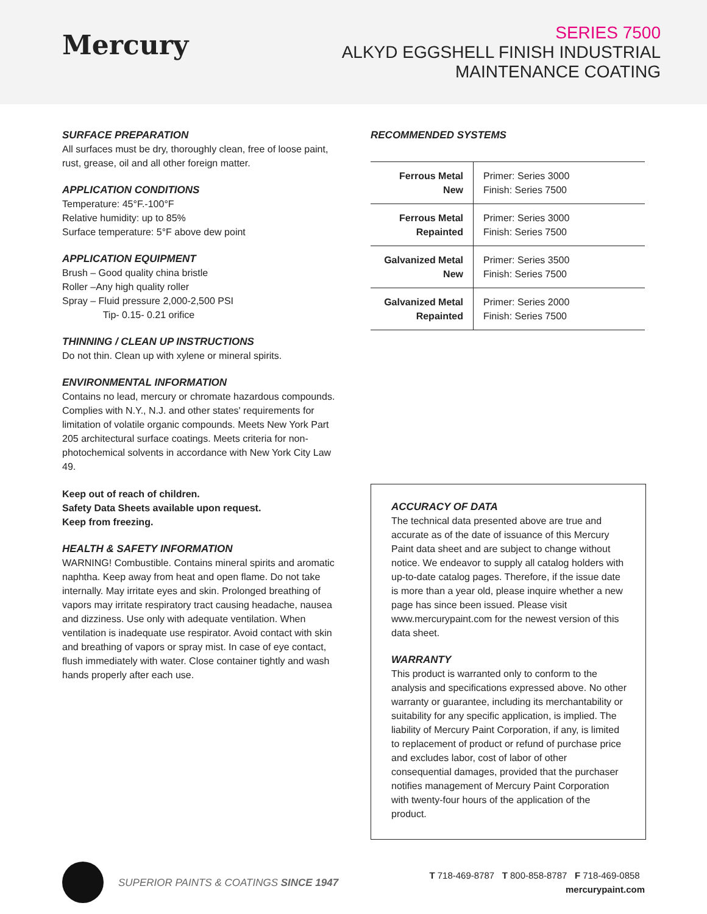Mercury
SERIES 7500
ALKYD EGGSHELL FINISH INDUSTRIAL
MAINTENANCE COATING
SURFACE PREPARATION
All surfaces must be dry, thoroughly clean, free of loose paint, rust, grease, oil and all other foreign matter.
APPLICATION CONDITIONS
Temperature: 45°F.-100°F
Relative humidity: up to 85%
Surface temperature: 5°F above dew point
APPLICATION EQUIPMENT
Brush – Good quality china bristle
Roller –Any high quality roller
Spray – Fluid pressure 2,000-2,500 PSI
Tip- 0.15- 0.21 orifice
THINNING / CLEAN UP INSTRUCTIONS
Do not thin. Clean up with xylene or mineral spirits.
ENVIRONMENTAL INFORMATION
Contains no lead, mercury or chromate hazardous compounds. Complies with N.Y., N.J. and other states' requirements for limitation of volatile organic compounds. Meets New York Part 205 architectural surface coatings. Meets criteria for non-photochemical solvents in accordance with New York City Law 49.
Keep out of reach of children.
Safety Data Sheets available upon request.
Keep from freezing.
HEALTH & SAFETY INFORMATION
WARNING! Combustible. Contains mineral spirits and aromatic naphtha. Keep away from heat and open flame. Do not take internally. May irritate eyes and skin. Prolonged breathing of vapors may irritate respiratory tract causing headache, nausea and dizziness. Use only with adequate ventilation. When ventilation is inadequate use respirator. Avoid contact with skin and breathing of vapors or spray mist. In case of eye contact, flush immediately with water. Close container tightly and wash hands properly after each use.
RECOMMENDED SYSTEMS
| Ferrous Metal New | Primer: Series 3000 Finish: Series 7500 |
| Ferrous Metal Repainted | Primer: Series 3000 Finish: Series 7500 |
| Galvanized Metal New | Primer: Series 3500 Finish: Series 7500 |
| Galvanized Metal Repainted | Primer: Series 2000 Finish: Series 7500 |
ACCURACY OF DATA
The technical data presented above are true and accurate as of the date of issuance of this Mercury Paint data sheet and are subject to change without notice. We endeavor to supply all catalog holders with up-to-date catalog pages. Therefore, if the issue date is more than a year old, please inquire whether a new page has since been issued. Please visit www.mercurypaint.com for the newest version of this data sheet.
WARRANTY
This product is warranted only to conform to the analysis and specifications expressed above. No other warranty or guarantee, including its merchantability or suitability for any specific application, is implied. The liability of Mercury Paint Corporation, if any, is limited to replacement of product or refund of purchase price and excludes labor, cost of labor of other consequential damages, provided that the purchaser notifies management of Mercury Paint Corporation with twenty-four hours of the application of the product.
SUPERIOR PAINTS & COATINGS SINCE 1947
T 718-469-8787 T 800-858-8787 F 718-469-0858 mercurypaint.com